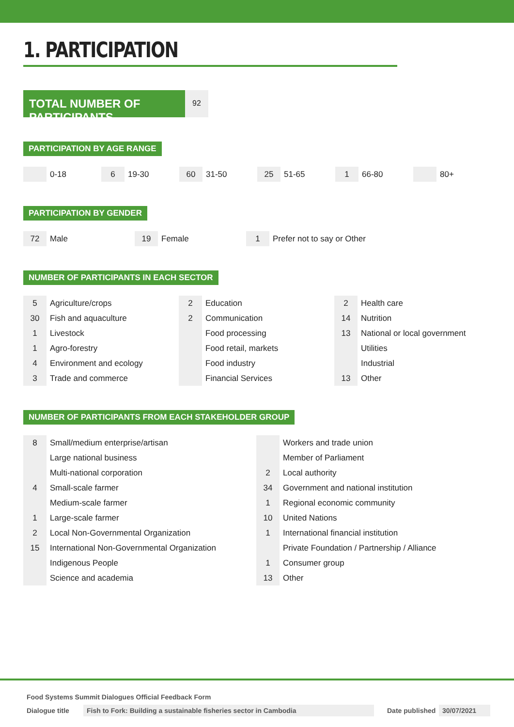1. PARTICIPATION
TOTAL NUMBER OF PARTICIPANTS
92
PARTICIPATION BY AGE RANGE
| | 0-18 | 6 | 19-30 | 60 | 31-50 | 25 | 51-65 | 1 | 66-80 | | 80+ |
PARTICIPATION BY GENDER
| 72 | Male | 19 | Female | 1 | Prefer not to say or Other |
NUMBER OF PARTICIPANTS IN EACH SECTOR
| 5 | Agriculture/crops |
| 30 | Fish and aquaculture |
| 1 | Livestock |
| 1 | Agro-forestry |
| 4 | Environment and ecology |
| 3 | Trade and commerce |
| 2 | Education |
| 2 | Communication |
| | Food processing |
| | Food retail, markets |
| | Food industry |
| | Financial Services |
| 2 | Health care |
| 14 | Nutrition |
| 13 | National or local government |
| | Utilities |
| | Industrial |
| 13 | Other |
NUMBER OF PARTICIPANTS FROM EACH STAKEHOLDER GROUP
| 8 | Small/medium enterprise/artisan |
| | Large national business |
| | Multi-national corporation |
| 4 | Small-scale farmer |
| | Medium-scale farmer |
| 1 | Large-scale farmer |
| 2 | Local Non-Governmental Organization |
| 15 | International Non-Governmental Organization |
| | Indigenous People |
| | Science and academia |
| | Workers and trade union |
| | Member of Parliament |
| 2 | Local authority |
| 34 | Government and national institution |
| 1 | Regional economic community |
| 10 | United Nations |
| 1 | International financial institution |
| | Private Foundation / Partnership / Alliance |
| 1 | Consumer group |
| 13 | Other |
Food Systems Summit Dialogues Official Feedback Form
Dialogue title Fish to Fork: Building a sustainable fisheries sector in Cambodia Date published 30/07/2021